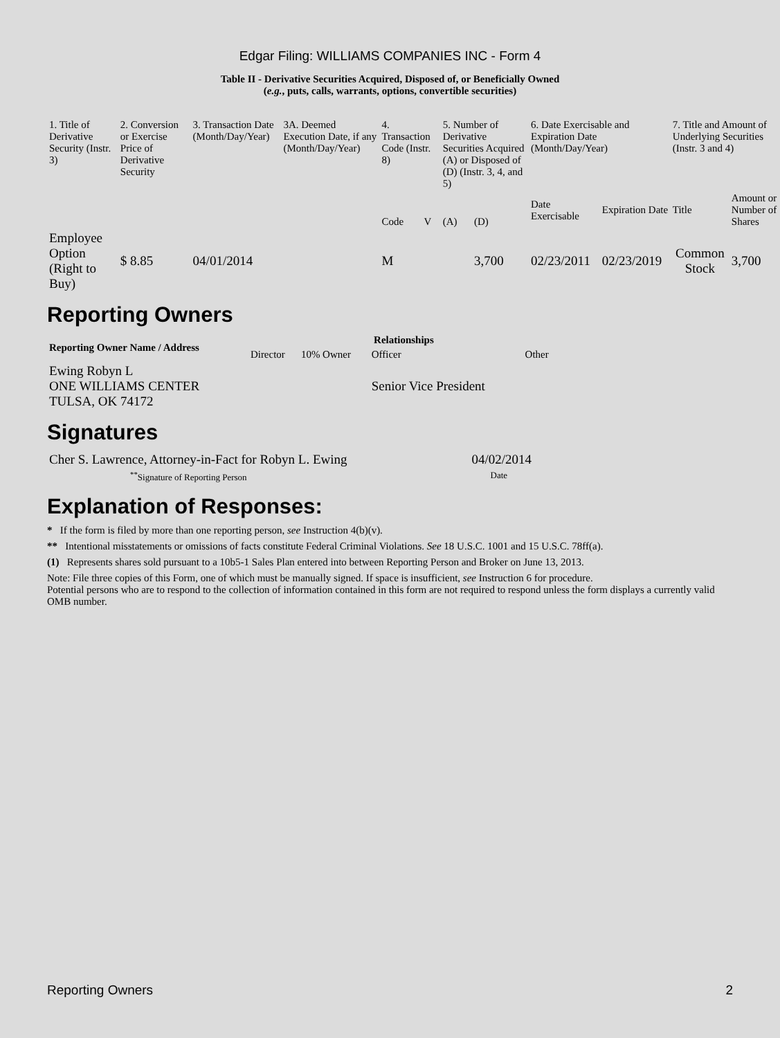Edgar Filing: WILLIAMS COMPANIES INC - Form 4
Table II - Derivative Securities Acquired, Disposed of, or Beneficially Owned
(e.g., puts, calls, warrants, options, convertible securities)
| 1. Title of Derivative Security (Instr. 3) | 2. Conversion or Exercise Price of Derivative Security | 3. Transaction Date (Month/Day/Year) | 3A. Deemed Execution Date, if any (Month/Day/Year) | 4. Transaction Code (Instr. 8) | | 5. Number of Derivative Securities Acquired (A) or Disposed of (D) (Instr. 3, 4, and 5) | | 6. Date Exercisable and Expiration Date (Month/Day/Year) | | 7. Title and Amount of Underlying Securities (Instr. 3 and 4) | |
| --- | --- | --- | --- | --- | --- | --- | --- | --- | --- | --- | --- |
| | | | | Code | V | (A) | (D) | Date Exercisable | Expiration Date | Title | Amount or Number of Shares |
| Employee Option (Right to Buy) | $ 8.85 | 04/01/2014 | | M | | | 3,700 | 02/23/2011 | 02/23/2019 | Common Stock | 3,700 |
Reporting Owners
| Reporting Owner Name / Address | Relationships | | | |
| --- | --- | --- | --- | --- |
| | Director | 10% Owner | Officer | Other |
| Ewing Robyn L ONE WILLIAMS CENTER TULSA, OK 74172 | | | Senior Vice President | |
Signatures
| Cher S. Lawrence, Attorney-in-Fact for Robyn L. Ewing | 04/02/2014 |
| <sup>**</sup> Signature of Reporting Person | Date |
Explanation of Responses:
* If the form is filed by more than one reporting person, see Instruction 4(b)(v).
** Intentional misstatements or omissions of facts constitute Federal Criminal Violations. See 18 U.S.C. 1001 and 15 U.S.C. 78ff(a).
(1) Represents shares sold pursuant to a 10b5-1 Sales Plan entered into between Reporting Person and Broker on June 13, 2013.
Note: File three copies of this Form, one of which must be manually signed. If space is insufficient, see Instruction 6 for procedure.
Potential persons who are to respond to the collection of information contained in this form are not required to respond unless the form displays a currently valid OMB number.
Reporting Owners 2